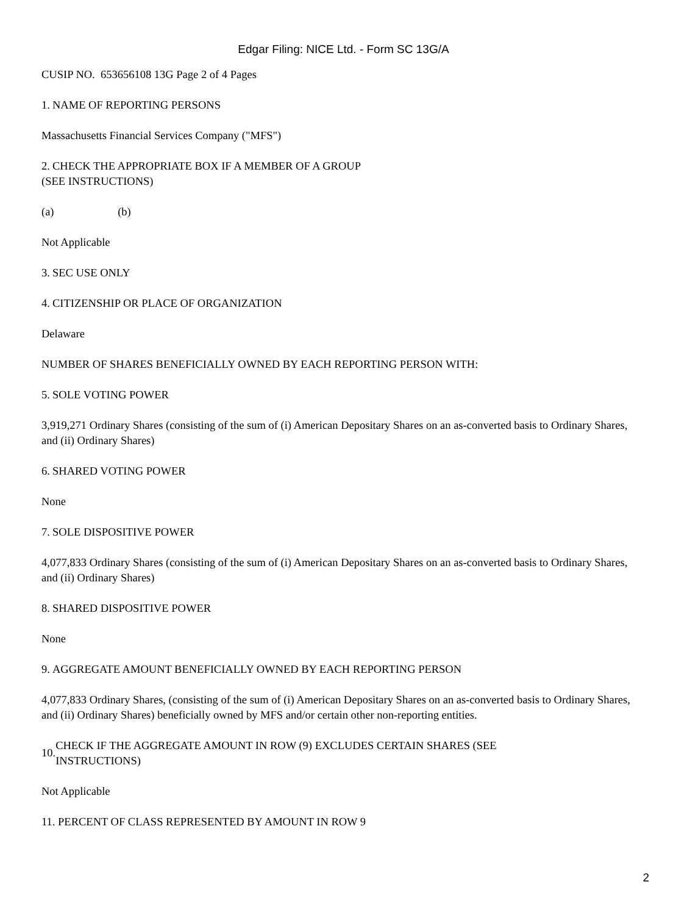Edgar Filing: NICE Ltd. - Form SC 13G/A
CUSIP NO. 653656108 13G Page 2 of 4 Pages
1. NAME OF REPORTING PERSONS
Massachusetts Financial Services Company ("MFS")
2. CHECK THE APPROPRIATE BOX IF A MEMBER OF A GROUP
(SEE INSTRUCTIONS)
(a) (b)
Not Applicable
3. SEC USE ONLY
4. CITIZENSHIP OR PLACE OF ORGANIZATION
Delaware
NUMBER OF SHARES BENEFICIALLY OWNED BY EACH REPORTING PERSON WITH:
5. SOLE VOTING POWER
3,919,271 Ordinary Shares (consisting of the sum of (i) American Depositary Shares on an as-converted basis to Ordinary Shares, and (ii) Ordinary Shares)
6. SHARED VOTING POWER
None
7. SOLE DISPOSITIVE POWER
4,077,833 Ordinary Shares (consisting of the sum of (i) American Depositary Shares on an as-converted basis to Ordinary Shares, and (ii) Ordinary Shares)
8. SHARED DISPOSITIVE POWER
None
9. AGGREGATE AMOUNT BENEFICIALLY OWNED BY EACH REPORTING PERSON
4,077,833 Ordinary Shares, (consisting of the sum of (i) American Depositary Shares on an as-converted basis to Ordinary Shares, and (ii) Ordinary Shares) beneficially owned by MFS and/or certain other non-reporting entities.
10. CHECK IF THE AGGREGATE AMOUNT IN ROW (9) EXCLUDES CERTAIN SHARES (SEE
INSTRUCTIONS)
Not Applicable
11. PERCENT OF CLASS REPRESENTED BY AMOUNT IN ROW 9
2